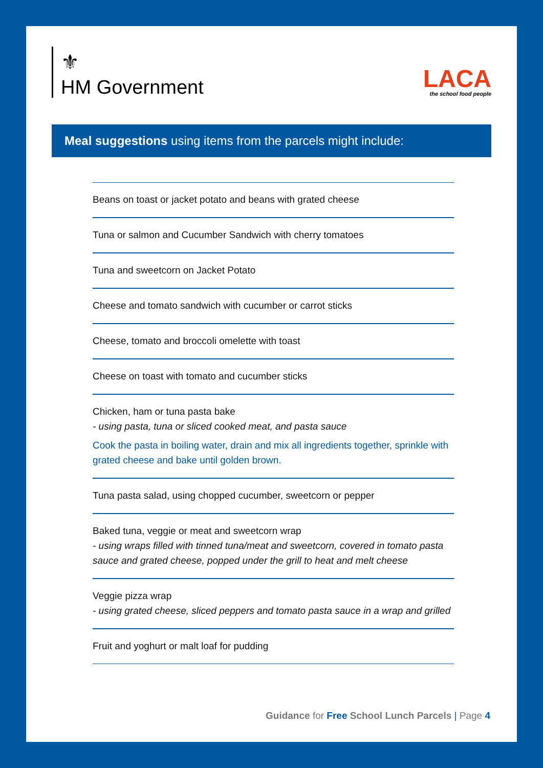⚜
HM Government
LACA
the school food people
Meal suggestions using items from the parcels might include:
Beans on toast or jacket potato and beans with grated cheese
Tuna or salmon and Cucumber Sandwich with cherry tomatoes
Tuna and sweetcorn on Jacket Potato
Cheese and tomato sandwich with cucumber or carrot sticks
Cheese, tomato and broccoli omelette with toast
Cheese on toast with tomato and cucumber sticks
Chicken, ham or tuna pasta bake
- using pasta, tuna or sliced cooked meat, and pasta sauce
Cook the pasta in boiling water, drain and mix all ingredients together, sprinkle with grated cheese and bake until golden brown.
Tuna pasta salad, using chopped cucumber, sweetcorn or pepper
Baked tuna, veggie or meat and sweetcorn wrap
- using wraps filled with tinned tuna/meat and sweetcorn, covered in tomato pasta sauce and grated cheese, popped under the grill to heat and melt cheese
Veggie pizza wrap
- using grated cheese, sliced peppers and tomato pasta sauce in a wrap and grilled
Fruit and yoghurt or malt loaf for pudding
Guidance for Free School Lunch Parcels | Page 4